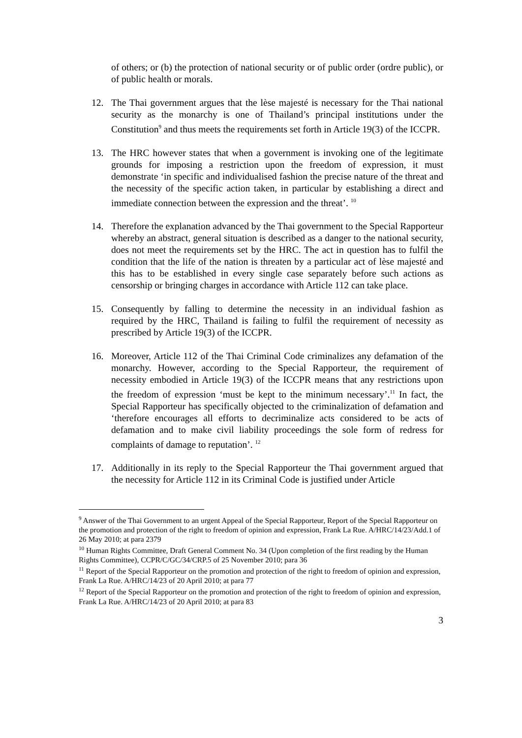of others; or (b) the protection of national security or of public order (ordre public), or of public health or morals.
12. The Thai government argues that the lèse majesté is necessary for the Thai national security as the monarchy is one of Thailand’s principal institutions under the Constitution<sup>9</sup> and thus meets the requirements set forth in Article 19(3) of the ICCPR.
13. The HRC however states that when a government is invoking one of the legitimate grounds for imposing a restriction upon the freedom of expression, it must demonstrate ‘in specific and individualised fashion the precise nature of the threat and the necessity of the specific action taken, in particular by establishing a direct and immediate connection between the expression and the threat’. <sup>10</sup>
14. Therefore the explanation advanced by the Thai government to the Special Rapporteur whereby an abstract, general situation is described as a danger to the national security, does not meet the requirements set by the HRC. The act in question has to fulfil the condition that the life of the nation is threaten by a particular act of lèse majesté and this has to be established in every single case separately before such actions as censorship or bringing charges in accordance with Article 112 can take place.
15. Consequently by falling to determine the necessity in an individual fashion as required by the HRC, Thailand is failing to fulfil the requirement of necessity as prescribed by Article 19(3) of the ICCPR.
16. Moreover, Article 112 of the Thai Criminal Code criminalizes any defamation of the monarchy. However, according to the Special Rapporteur, the requirement of necessity embodied in Article 19(3) of the ICCPR means that any restrictions upon the freedom of expression ‘must be kept to the minimum necessary’.<sup>11</sup> In fact, the Special Rapporteur has specifically objected to the criminalization of defamation and ‘therefore encourages all efforts to decriminalize acts considered to be acts of defamation and to make civil liability proceedings the sole form of redress for complaints of damage to reputation’. <sup>12</sup>
17. Additionally in its reply to the Special Rapporteur the Thai government argued that the necessity for Article 112 in its Criminal Code is justified under Article
<sup>9</sup> Answer of the Thai Government to an urgent Appeal of the Special Rapporteur, Report of the Special Rapporteur on the promotion and protection of the right to freedom of opinion and expression, Frank La Rue. A/HRC/14/23/Add.1 of 26 May 2010; at para 2379
<sup>10</sup> Human Rights Committee, Draft General Comment No. 34 (Upon completion of the first reading by the Human Rights Committee), CCPR/C/GC/34/CRP.5 of 25 November 2010; para 36
<sup>11</sup> Report of the Special Rapporteur on the promotion and protection of the right to freedom of opinion and expression, Frank La Rue. A/HRC/14/23 of 20 April 2010; at para 77
<sup>12</sup> Report of the Special Rapporteur on the promotion and protection of the right to freedom of opinion and expression, Frank La Rue. A/HRC/14/23 of 20 April 2010; at para 83
3